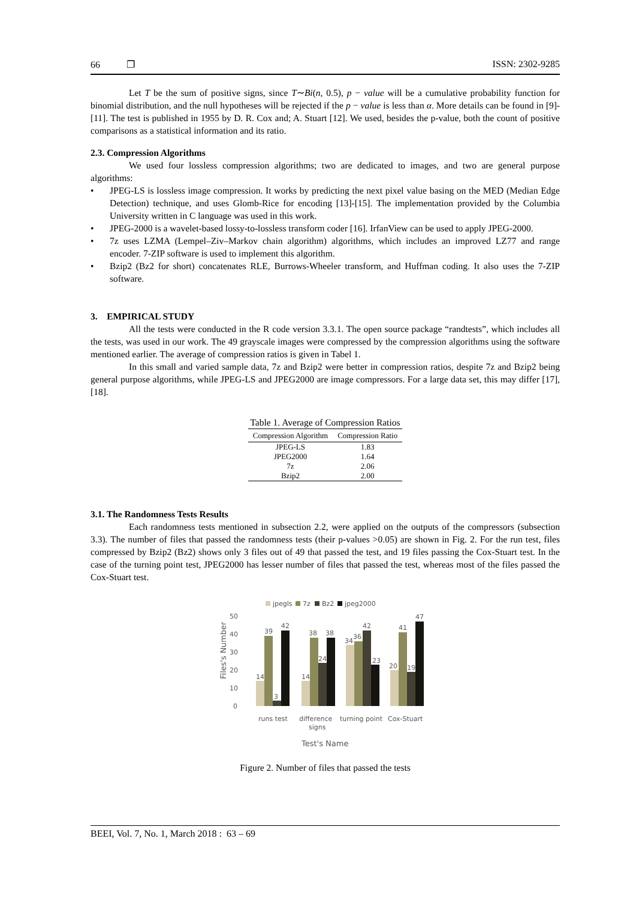66 ❐ ISSN: 2302-9285
Let T be the sum of positive signs, since T∼Bi(n, 0.5), p − value will be a cumulative probability function for binomial distribution, and the null hypotheses will be rejected if the p − value is less than α. More details can be found in [9]-[11]. The test is published in 1955 by D. R. Cox and; A. Stuart [12]. We used, besides the p-value, both the count of positive comparisons as a statistical information and its ratio.
2.3. Compression Algorithms
We used four lossless compression algorithms; two are dedicated to images, and two are general purpose algorithms:
• JPEG-LS is lossless image compression. It works by predicting the next pixel value basing on the MED (Median Edge Detection) technique, and uses Glomb-Rice for encoding [13]-[15]. The implementation provided by the Columbia University written in C language was used in this work.
• JPEG-2000 is a wavelet-based lossy-to-lossless transform coder [16]. IrfanView can be used to apply JPEG-2000.
• 7z uses LZMA (Lempel–Ziv–Markov chain algorithm) algorithms, which includes an improved LZ77 and range encoder. 7-ZIP software is used to implement this algorithm.
• Bzip2 (Bz2 for short) concatenates RLE, Burrows-Wheeler transform, and Huffman coding. It also uses the 7-ZIP software.
3. EMPIRICAL STUDY
All the tests were conducted in the R code version 3.3.1. The open source package “randtests”, which includes all the tests, was used in our work. The 49 grayscale images were compressed by the compression algorithms using the software mentioned earlier. The average of compression ratios is given in Tabel 1.
In this small and varied sample data, 7z and Bzip2 were better in compression ratios, despite 7z and Bzip2 being general purpose algorithms, while JPEG-LS and JPEG2000 are image compressors. For a large data set, this may differ [17], [18].
Table 1. Average of Compression Ratios
| Compression Algorithm | Compression Ratio |
| --- | --- |
| JPEG-LS | 1.83 |
| JPEG2000 | 1.64 |
| 7z | 2.06 |
| Bzip2 | 2.00 |
3.1. The Randomness Tests Results
Each randomness tests mentioned in subsection 2.2, were applied on the outputs of the compressors (subsection 3.3). The number of files that passed the randomness tests (their p-values >0.05) are shown in Fig. 2. For the run test, files compressed by Bzip2 (Bz2) shows only 3 files out of 49 that passed the test, and 19 files passing the Cox-Stuart test. In the case of the turning point test, JPEG2000 has lesser number of files that passed the test, whereas most of the files passed the Cox-Stuart test.
jpegls
7z
Bz2
jpeg2000
50
40
30
20
10
0
Files's Number
14
39
3
42
14
38
24
38
34
36
42
23
20
41
19
47
runs test
difference
signs
turning point
Cox-Stuart
Test's Name
Figure 2. Number of files that passed the tests
BEEI, Vol. 7, No. 1, March 2018 : 63 – 69